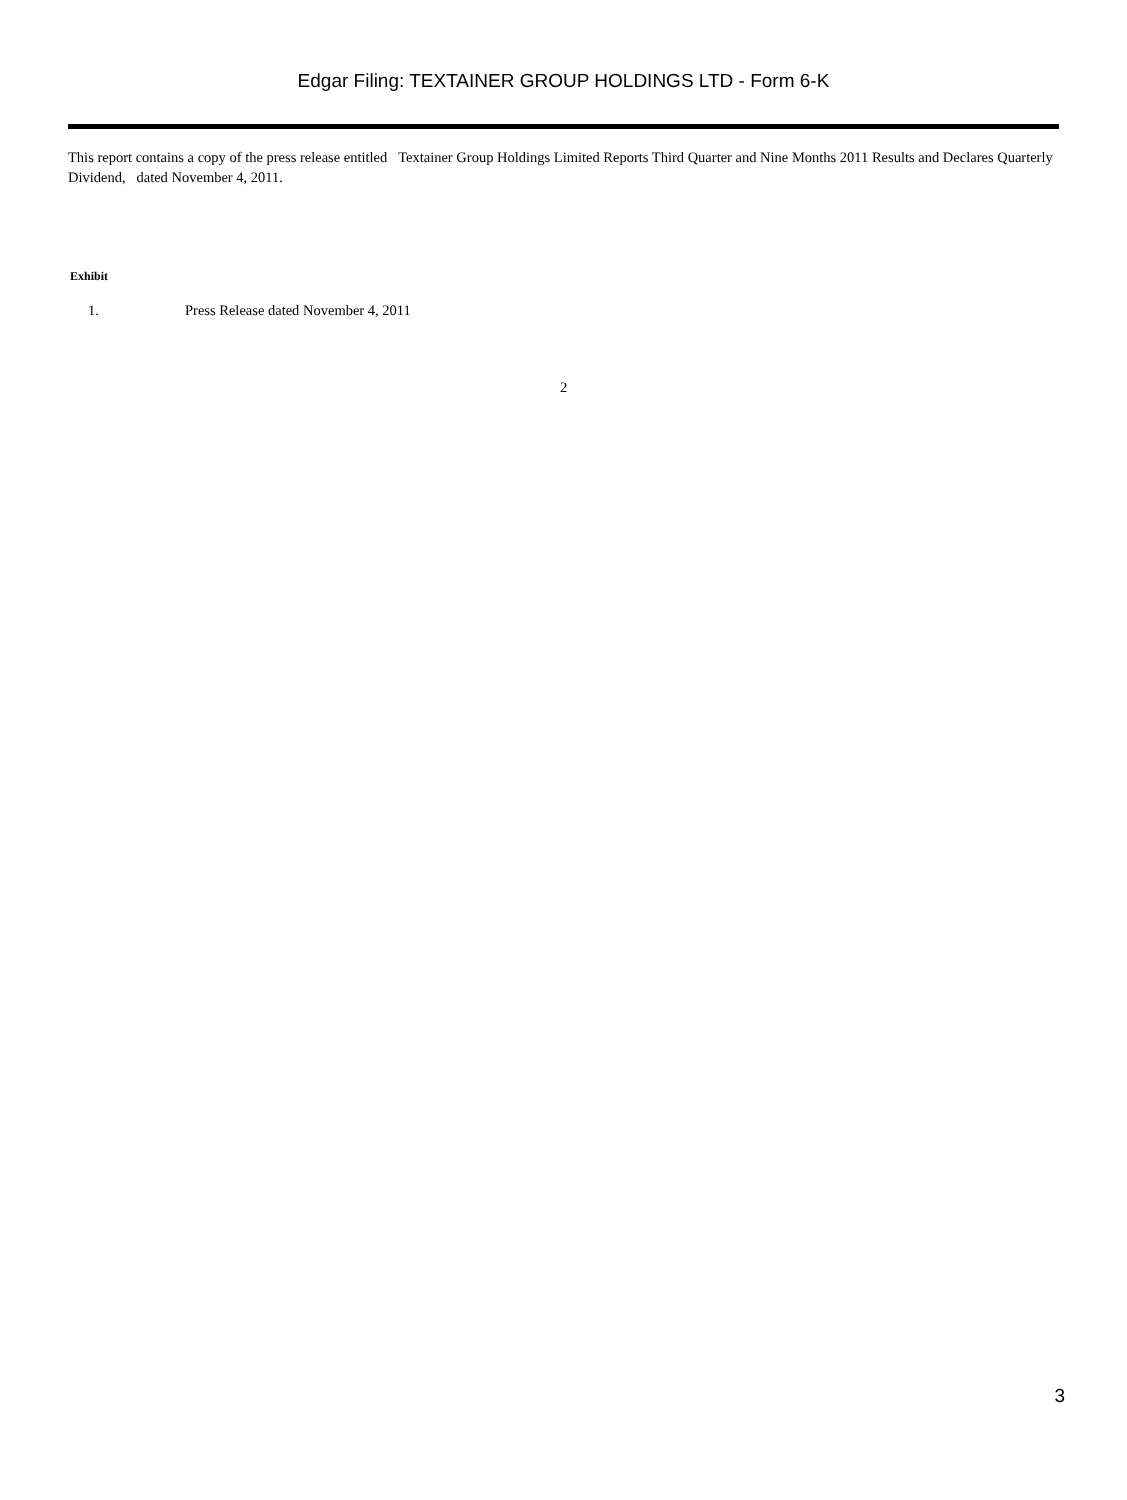Edgar Filing: TEXTAINER GROUP HOLDINGS LTD - Form 6-K
This report contains a copy of the press release entitled Textainer Group Holdings Limited Reports Third Quarter and Nine Months 2011 Results and Declares Quarterly Dividend, dated November 4, 2011.
Exhibit
1. Press Release dated November 4, 2011
2
3